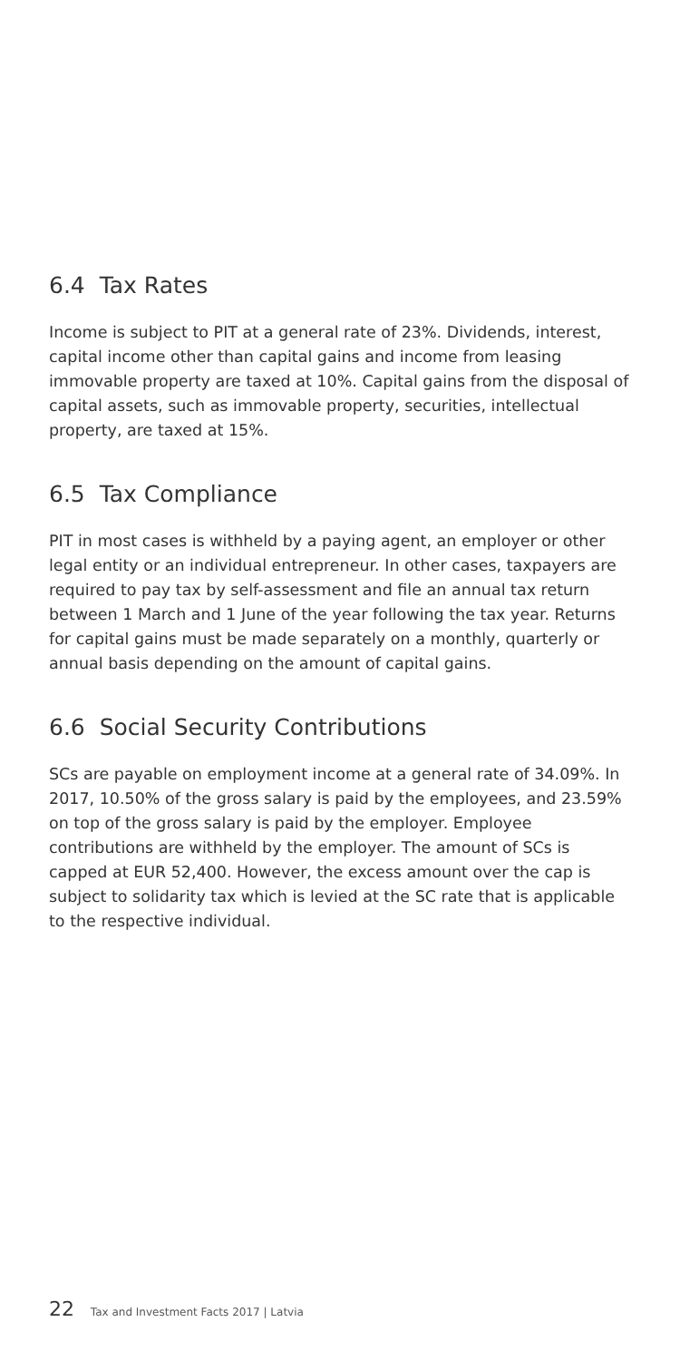6.4 Tax Rates
Income is subject to PIT at a general rate of 23%. Dividends, interest, capital income other than capital gains and income from leasing immovable property are taxed at 10%. Capital gains from the dis­posal of capital assets, such as immovable property, securities, intellectual property, are taxed at 15%.
6.5 Tax Compliance
PIT in most cases is withheld by a paying agent, an employer or other legal entity or an individual entrepreneur. In other cases, taxpayers are required to pay tax by self-assessment and file an annual tax return between 1 March and 1 June of the year following the tax year. Returns for capital gains must be made separately on a monthly, quarterly or annual basis depending on the amount of capital gains.
6.6 Social Security Contributions
SCs are payable on employment income at a general rate of 34.09%. In 2017, 10.50% of the gross salary is paid by the employees, and 23.59% on top of the gross salary is paid by the employer. Employee contributions are withheld by the employer. The amount of SCs is capped at EUR 52,400. However, the excess amount over the cap is subject to solidarity tax which is levied at the SC rate that is app­licable to the respective individual.
22 Tax and Investment Facts 2017 | Latvia